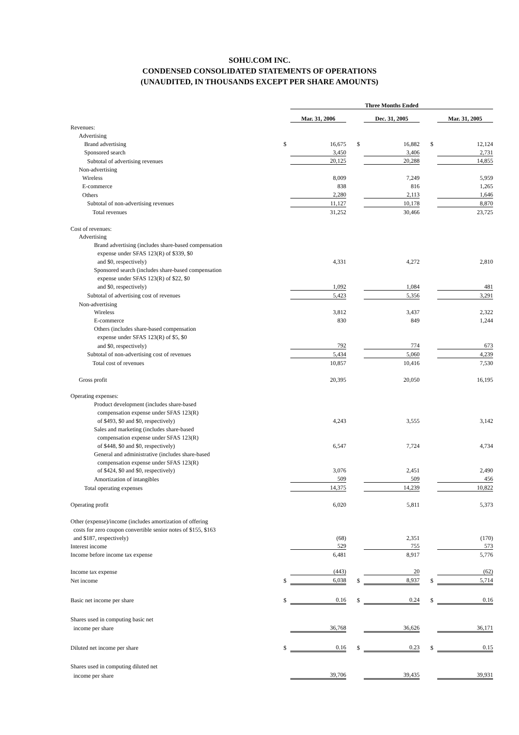SOHU.COM INC.
CONDENSED CONSOLIDATED STATEMENTS OF OPERATIONS
(UNAUDITED, IN THOUSANDS EXCEPT PER SHARE AMOUNTS)
| | | Three Months Ended | | | | | | |
| | | Mar. 31, 2006 | | | Dec. 31, 2005 | | | Mar. 31, 2005 |
| Revenues: | | | | | | | | |
| Advertising | | | | | | | | |
| Brand advertising | $ | 16,675 | | $ | 16,882 | | $ | 12,124 |
| Sponsored search | | 3,450 | | | 3,406 | | | 2,731 |
| Subtotal of advertising revenues | | 20,125 | | | 20,288 | | | 14,855 |
| Non-advertising | | | | | | | | |
| Wireless | | 8,009 | | | 7,249 | | | 5,959 |
| E-commerce | | 838 | | | 816 | | | 1,265 |
| Others | | 2,280 | | | 2,113 | | | 1,646 |
| Subtotal of non-advertising revenues | | 11,127 | | | 10,178 | | | 8,870 |
| Total revenues | | 31,252 | | | 30,466 | | | 23,725 |
| Cost of revenues: | | | | | | | | |
| Advertising | | | | | | | | |
| Brand advertising (includes share-based compensation | | | | | | | | |
| expense under SFAS 123(R) of $339, $0 | | | | | | | | |
| and $0, respectively) | | 4,331 | | | 4,272 | | | 2,810 |
| Sponsored search (includes share-based compensation | | | | | | | | |
| expense under SFAS 123(R) of $22, $0 | | | | | | | | |
| and $0, respectively) | | 1,092 | | | 1,084 | | | 481 |
| Subtotal of advertising cost of revenues | | 5,423 | | | 5,356 | | | 3,291 |
| Non-advertising | | | | | | | | |
| Wireless | | 3,812 | | | 3,437 | | | 2,322 |
| E-commerce | | 830 | | | 849 | | | 1,244 |
| Others (includes share-based compensation | | | | | | | | |
| expense under SFAS 123(R) of $5, $0 | | | | | | | | |
| and $0, respectively) | | 792 | | | 774 | | | 673 |
| Subtotal of non-advertising cost of revenues | | 5,434 | | | 5,060 | | | 4,239 |
| Total cost of revenues | | 10,857 | | | 10,416 | | | 7,530 |
| Gross profit | | 20,395 | | | 20,050 | | | 16,195 |
| Operating expenses: | | | | | | | | |
| Product development (includes share-based | | | | | | | | |
| compensation expense under SFAS 123(R) | | | | | | | | |
| of $493, $0 and $0, respectively) | | 4,243 | | | 3,555 | | | 3,142 |
| Sales and marketing (includes share-based | | | | | | | | |
| compensation expense under SFAS 123(R) | | | | | | | | |
| of $448, $0 and $0, respectively) | | 6,547 | | | 7,724 | | | 4,734 |
| General and administrative (includes share-based | | | | | | | | |
| compensation expense under SFAS 123(R) | | | | | | | | |
| of $424, $0 and $0, respectively) | | 3,076 | | | 2,451 | | | 2,490 |
| Amortization of intangibles | | 509 | | | 509 | | | 456 |
| Total operating expenses | | 14,375 | | | 14,239 | | | 10,822 |
| Operating profit | | 6,020 | | | 5,811 | | | 5,373 |
| Other (expense)/income (includes amortization of offering | | | | | | | | |
| costs for zero coupon convertible senior notes of $155, $163 | | | | | | | | |
| and $187, respectively) | | (68) | | | 2,351 | | | (170) |
| Interest income | | 529 | | | 755 | | | 573 |
| Income before income tax expense | | 6,481 | | | 8,917 | | | 5,776 |
| Income tax expense | | (443) | | | 20 | | | (62) |
| Net income | $ | 6,038 | | $ | 8,937 | | $ | 5,714 |
| Basic net income per share | $ | 0.16 | | $ | 0.24 | | $ | 0.16 |
| Shares used in computing basic net | | | | | | | | |
| income per share | | 36,768 | | | 36,626 | | | 36,171 |
| Diluted net income per share | $ | 0.16 | | $ | 0.23 | | $ | 0.15 |
| Shares used in computing diluted net | | | | | | | | |
| income per share | | 39,706 | | | 39,435 | | | 39,931 |